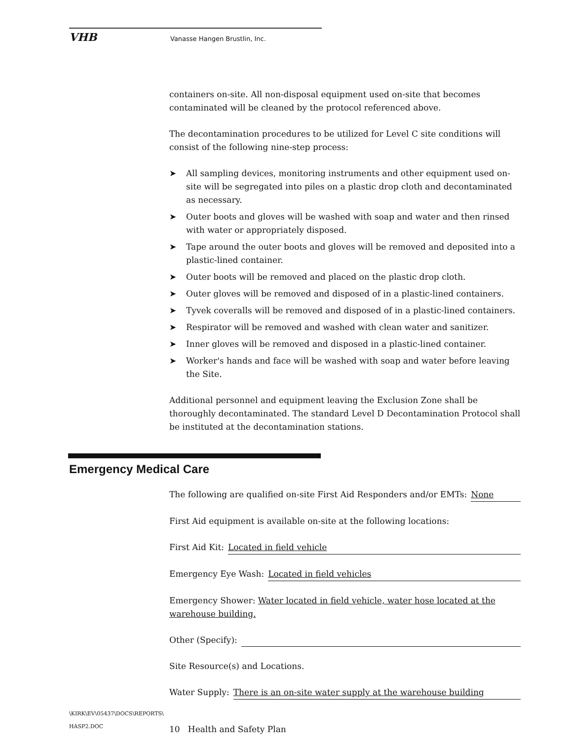VHB Vanasse Hangen Brustlin, Inc.
containers on-site. All non-disposal equipment used on-site that becomes contaminated will be cleaned by the protocol referenced above.
The decontamination procedures to be utilized for Level C site conditions will consist of the following nine-step process:
➤ All sampling devices, monitoring instruments and other equipment used on-site will be segregated into piles on a plastic drop cloth and decontaminated as necessary.
➤ Outer boots and gloves will be washed with soap and water and then rinsed with water or appropriately disposed.
➤ Tape around the outer boots and gloves will be removed and deposited into a plastic-lined container.
➤ Outer boots will be removed and placed on the plastic drop cloth.
➤ Outer gloves will be removed and disposed of in a plastic-lined containers.
➤ Tyvek coveralls will be removed and disposed of in a plastic-lined containers.
➤ Respirator will be removed and washed with clean water and sanitizer.
➤ Inner gloves will be removed and disposed in a plastic-lined container.
➤ Worker's hands and face will be washed with soap and water before leaving the Site.
Additional personnel and equipment leaving the Exclusion Zone shall be thoroughly decontaminated. The standard Level D Decontamination Protocol shall be instituted at the decontamination stations.
Emergency Medical Care
The following are qualified on-site First Aid Responders and/or EMTs: None
First Aid equipment is available on-site at the following locations:
First Aid Kit: Located in field vehicle
Emergency Eye Wash: Located in field vehicles
Emergency Shower: Water located in field vehicle, water hose located at the warehouse building.
Other (Specify):
Site Resource(s) and Locations.
Water Supply: There is an on-site water supply at the warehouse building
\KIRK\EV\05437\DOCS\REPORTS\
HASP2.DOC
10 Health and Safety Plan